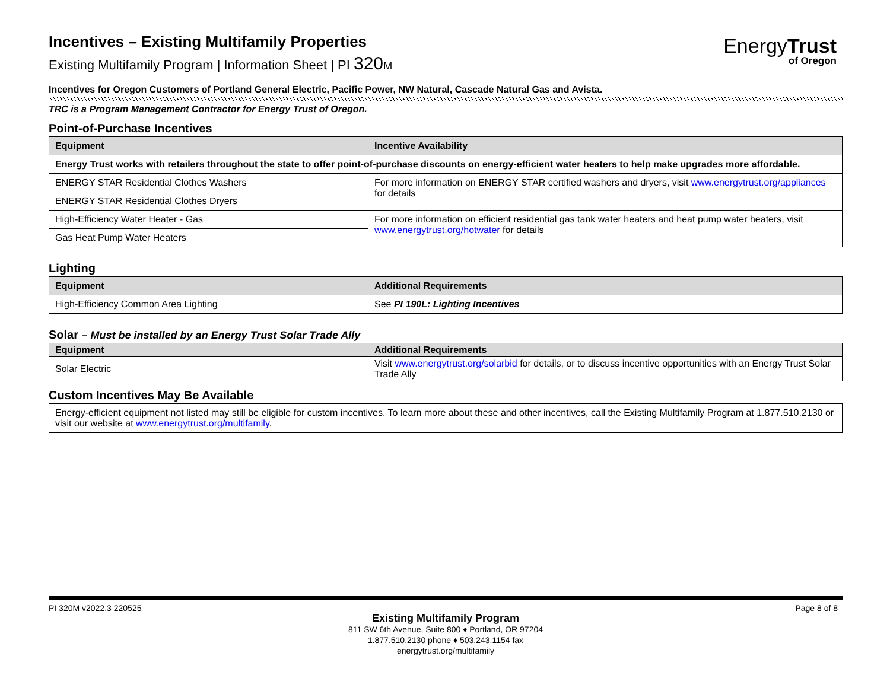EnergyTrust
of Oregon
Incentives – Existing Multifamily Properties
Existing Multifamily Program | Information Sheet | PI 320 M
Incentives for Oregon Customers of Portland General Electric, Pacific Power, NW Natural, Cascade Natural Gas and Avista.
TRC is a Program Management Contractor for Energy Trust of Oregon.
Point-of-Purchase Incentives
| Equipment | Incentive Availability |
| --- | --- |
| Energy Trust works with retailers throughout the state to offer point-of-purchase discounts on energy-efficient water heaters to help make upgrades more affordable. | |
| ENERGY STAR Residential Clothes Washers | For more information on ENERGY STAR certified washers and dryers, visit www.energytrust.org/appliances for details |
| ENERGY STAR Residential Clothes Dryers | |
| High-Efficiency Water Heater - Gas | For more information on efficient residential gas tank water heaters and heat pump water heaters, visit www.energytrust.org/hotwater for details |
| Gas Heat Pump Water Heaters | |
Lighting
| Equipment | Additional Requirements |
| --- | --- |
| High-Efficiency Common Area Lighting | See PI 190L: Lighting Incentives |
Solar – Must be installed by an Energy Trust Solar Trade Ally
| Equipment | Additional Requirements |
| --- | --- |
| Solar Electric | Visit www.energytrust.org/solarbid for details, or to discuss incentive opportunities with an Energy Trust Solar Trade Ally |
Custom Incentives May Be Available
Energy-efficient equipment not listed may still be eligible for custom incentives. To learn more about these and other incentives, call the Existing Multifamily Program at 1.877.510.2130 or visit our website at www.energytrust.org/multifamily.
PI 320M v2022.3 220525 Page 8 of 8
Existing Multifamily Program
811 SW 6th Avenue, Suite 800 ♦ Portland, OR 97204
1.877.510.2130 phone ♦ 503.243.1154 fax
energytrust.org/multifamily